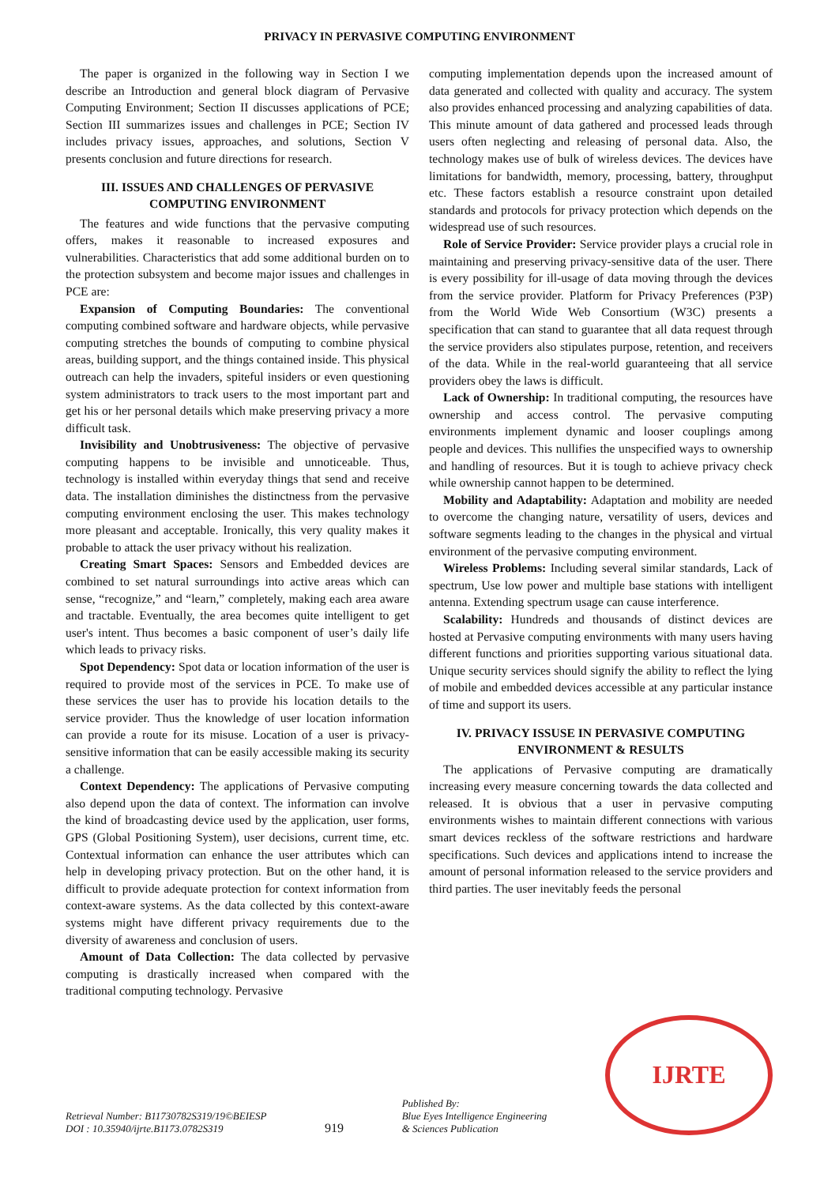PRIVACY IN PERVASIVE COMPUTING ENVIRONMENT
The paper is organized in the following way in Section I we describe an Introduction and general block diagram of Pervasive Computing Environment; Section II discusses applications of PCE; Section III summarizes issues and challenges in PCE; Section IV includes privacy issues, approaches, and solutions, Section V presents conclusion and future directions for research.
III. ISSUES AND CHALLENGES OF PERVASIVE COMPUTING ENVIRONMENT
The features and wide functions that the pervasive computing offers, makes it reasonable to increased exposures and vulnerabilities. Characteristics that add some additional burden on to the protection subsystem and become major issues and challenges in PCE are:
Expansion of Computing Boundaries: The conventional computing combined software and hardware objects, while pervasive computing stretches the bounds of computing to combine physical areas, building support, and the things contained inside. This physical outreach can help the invaders, spiteful insiders or even questioning system administrators to track users to the most important part and get his or her personal details which make preserving privacy a more difficult task.
Invisibility and Unobtrusiveness: The objective of pervasive computing happens to be invisible and unnoticeable. Thus, technology is installed within everyday things that send and receive data. The installation diminishes the distinctness from the pervasive computing environment enclosing the user. This makes technology more pleasant and acceptable. Ironically, this very quality makes it probable to attack the user privacy without his realization.
Creating Smart Spaces: Sensors and Embedded devices are combined to set natural surroundings into active areas which can sense, “recognize,” and “learn,” completely, making each area aware and tractable. Eventually, the area becomes quite intelligent to get user's intent. Thus becomes a basic component of user’s daily life which leads to privacy risks.
Spot Dependency: Spot data or location information of the user is required to provide most of the services in PCE. To make use of these services the user has to provide his location details to the service provider. Thus the knowledge of user location information can provide a route for its misuse. Location of a user is privacy-sensitive information that can be easily accessible making its security a challenge.
Context Dependency: The applications of Pervasive computing also depend upon the data of context. The information can involve the kind of broadcasting device used by the application, user forms, GPS (Global Positioning System), user decisions, current time, etc. Contextual information can enhance the user attributes which can help in developing privacy protection. But on the other hand, it is difficult to provide adequate protection for context information from context-aware systems. As the data collected by this context-aware systems might have different privacy requirements due to the diversity of awareness and conclusion of users.
Amount of Data Collection: The data collected by pervasive computing is drastically increased when compared with the traditional computing technology. Pervasive
computing implementation depends upon the increased amount of data generated and collected with quality and accuracy. The system also provides enhanced processing and analyzing capabilities of data. This minute amount of data gathered and processed leads through users often neglecting and releasing of personal data. Also, the technology makes use of bulk of wireless devices. The devices have limitations for bandwidth, memory, processing, battery, throughput etc. These factors establish a resource constraint upon detailed standards and protocols for privacy protection which depends on the widespread use of such resources.
Role of Service Provider: Service provider plays a crucial role in maintaining and preserving privacy-sensitive data of the user. There is every possibility for ill-usage of data moving through the devices from the service provider. Platform for Privacy Preferences (P3P) from the World Wide Web Consortium (W3C) presents a specification that can stand to guarantee that all data request through the service providers also stipulates purpose, retention, and receivers of the data. While in the real-world guaranteeing that all service providers obey the laws is difficult.
Lack of Ownership: In traditional computing, the resources have ownership and access control. The pervasive computing environments implement dynamic and looser couplings among people and devices. This nullifies the unspecified ways to ownership and handling of resources. But it is tough to achieve privacy check while ownership cannot happen to be determined.
Mobility and Adaptability: Adaptation and mobility are needed to overcome the changing nature, versatility of users, devices and software segments leading to the changes in the physical and virtual environment of the pervasive computing environment.
Wireless Problems: Including several similar standards, Lack of spectrum, Use low power and multiple base stations with intelligent antenna. Extending spectrum usage can cause interference.
Scalability: Hundreds and thousands of distinct devices are hosted at Pervasive computing environments with many users having different functions and priorities supporting various situational data. Unique security services should signify the ability to reflect the lying of mobile and embedded devices accessible at any particular instance of time and support its users.
IV. PRIVACY ISSUSE IN PERVASIVE COMPUTING ENVIRONMENT & RESULTS
The applications of Pervasive computing are dramatically increasing every measure concerning towards the data collected and released. It is obvious that a user in pervasive computing environments wishes to maintain different connections with various smart devices reckless of the software restrictions and hardware specifications. Such devices and applications intend to increase the amount of personal information released to the service providers and third parties. The user inevitably feeds the personal
Retrieval Number: B11730782S319/19©BEIESP
DOI : 10.35940/ijrte.B1173.0782S319
919
Published By:
Blue Eyes Intelligence Engineering
& Sciences Publication
IJRTE